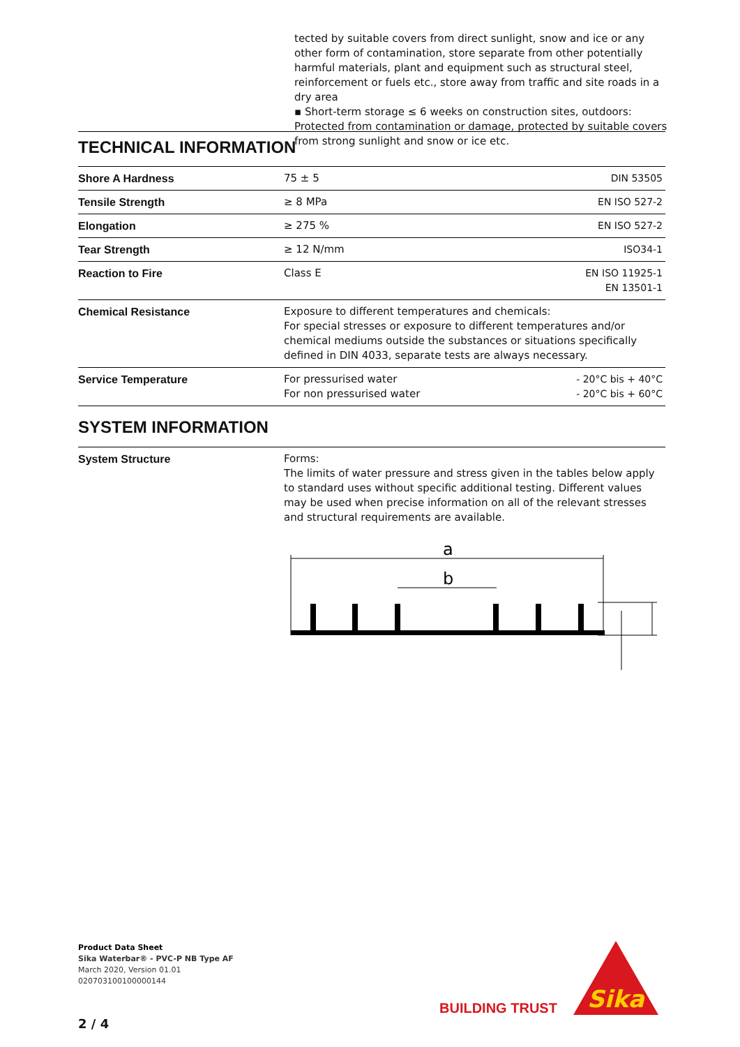tected by suitable covers from direct sunlight, snow and ice or any other form of contamination, store separate from other potentially harmful materials, plant and equipment such as structural steel, reinforcement or fuels etc., store away from traffic and site roads in a dry area
▪ Short-term storage ≤ 6 weeks on construction sites, outdoors: Protected from contamination or damage, protected by suitable covers from strong sunlight and snow or ice etc.
TECHNICAL INFORMATION
| Shore A Hardness | 75 ± 5 | DIN 53505 |
| Tensile Strength | ≥ 8 MPa | EN ISO 527-2 |
| Elongation | ≥ 275 % | EN ISO 527-2 |
| Tear Strength | ≥ 12 N/mm | ISO34-1 |
| Reaction to Fire | Class E | EN ISO 11925-1 EN 13501-1 |
| Chemical Resistance | Exposure to different temperatures and chemicals: For special stresses or exposure to different temperatures and/or chemical mediums outside the substances or situations specifically defined in DIN 4033, separate tests are always necessary. | |
| Service Temperature | For pressurised water For non pressurised water | - 20°C bis + 40°C - 20°C bis + 60°C |
SYSTEM INFORMATION
System Structure Forms:
The limits of water pressure and stress given in the tables below apply to standard uses without specific additional testing. Different values may be used when precise information on all of the relevant stresses and structural requirements are available.
a
b
Product Data Sheet
Sika Waterbar® - PVC-P NB Type AF
March 2020, Version 01.01
020703100100000144
BUILDING TRUST
Sika
2 / 4